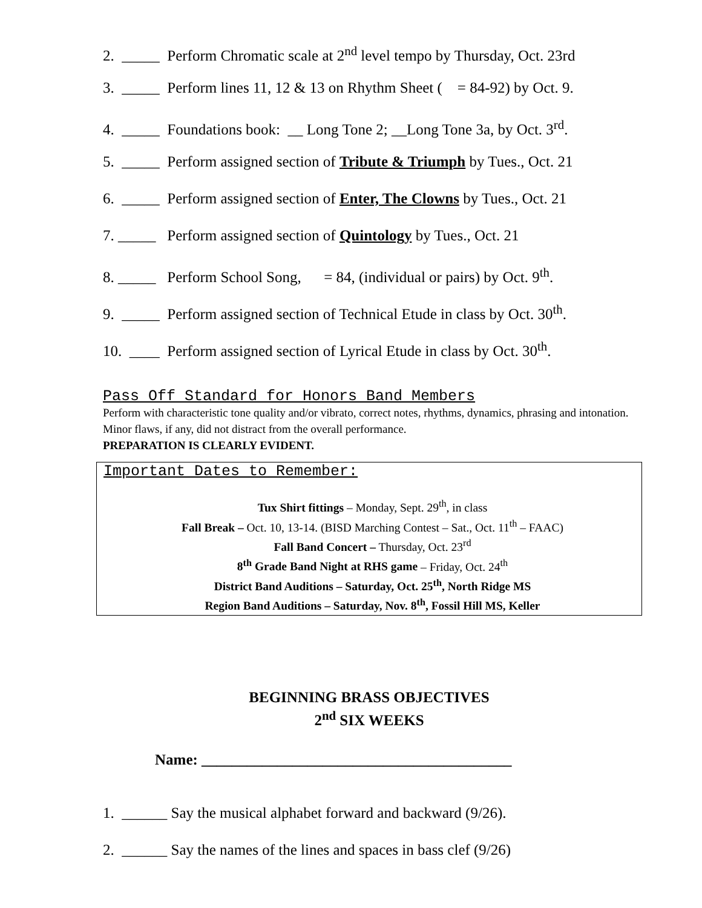2. _____ Perform Chromatic scale at 2<sup>nd</sup> level tempo by Thursday, Oct. 23rd
3. _____ Perform lines 11, 12 & 13 on Rhythm Sheet ( = 84-92) by Oct. 9.
4. _____ Foundations book: __ Long Tone 2; __Long Tone 3a, by Oct. 3<sup>rd</sup>.
5. _____ Perform assigned section of Tribute & Triumph by Tues., Oct. 21
6. _____ Perform assigned section of Enter, The Clowns by Tues., Oct. 21
7. _____ Perform assigned section of Quintology by Tues., Oct. 21
8. _____ Perform School Song, = 84, (individual or pairs) by Oct. 9<sup>th</sup>.
9. _____ Perform assigned section of Technical Etude in class by Oct. 30<sup>th</sup>.
10. ____ Perform assigned section of Lyrical Etude in class by Oct. 30<sup>th</sup>.
Pass Off Standard for Honors Band Members
Perform with characteristic tone quality and/or vibrato, correct notes, rhythms, dynamics, phrasing and intonation. Minor flaws, if any, did not distract from the overall performance.
PREPARATION IS CLEARLY EVIDENT.
Important Dates to Remember:
Tux Shirt fittings – Monday, Sept. 29<sup>th</sup>, in class
Fall Break – Oct. 10, 13-14. (BISD Marching Contest – Sat., Oct. 11<sup>th</sup> – FAAC)
Fall Band Concert – Thursday, Oct. 23<sup>rd</sup>
8<sup>th</sup> Grade Band Night at RHS game – Friday, Oct. 24<sup>th</sup>
District Band Auditions – Saturday, Oct. 25<sup>th</sup>, North Ridge MS
Region Band Auditions – Saturday, Nov. 8<sup>th</sup>, Fossil Hill MS, Keller
BEGINNING BRASS OBJECTIVES
2<sup>nd</sup> SIX WEEKS
Name: _________________________________________
1. ______ Say the musical alphabet forward and backward (9/26).
2. ______ Say the names of the lines and spaces in bass clef (9/26)